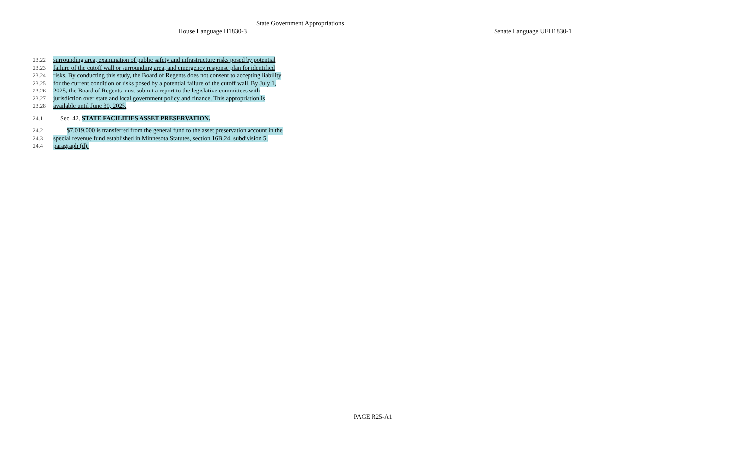State Government Appropriations
House Language H1830-3 Senate Language UEH1830-1
23.22 surrounding area, examination of public safety and infrastructure risks posed by potential
23.23 failure of the cutoff wall or surrounding area, and emergency response plan for identified
23.24 risks. By conducting this study, the Board of Regents does not consent to accepting liability
23.25 for the current condition or risks posed by a potential failure of the cutoff wall. By July 1,
23.26 2025, the Board of Regents must submit a report to the legislative committees with
23.27 jurisdiction over state and local government policy and finance. This appropriation is
23.28 available until June 30, 2025.
24.1 Sec. 42. STATE FACILITIES ASSET PRESERVATION.
24.2 $7,019,000 is transferred from the general fund to the asset preservation account in the
24.3 special revenue fund established in Minnesota Statutes, section 16B.24, subdivision 5,
24.4 paragraph (d).
PAGE R25-A1